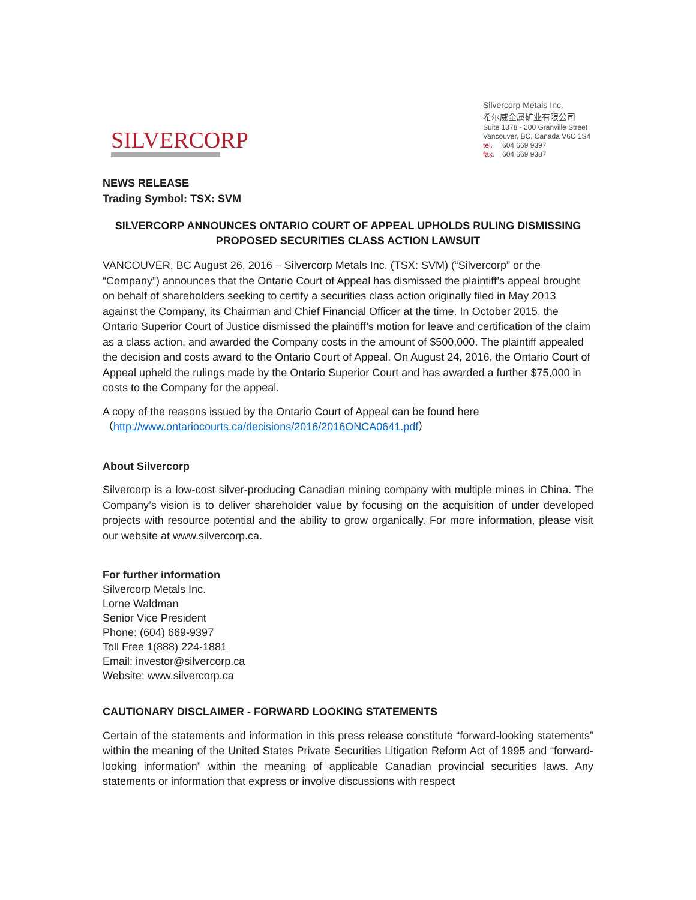SILVERCORP
Silvercorp Metals Inc.
希尔威金属矿业有限公司
Suite 1378 - 200 Granville Street
Vancouver, BC, Canada V6C 1S4
tel. 604 669 9397
fax. 604 669 9387
NEWS RELEASE
Trading Symbol: TSX: SVM
SILVERCORP ANNOUNCES ONTARIO COURT OF APPEAL UPHOLDS RULING DISMISSING PROPOSED SECURITIES CLASS ACTION LAWSUIT
VANCOUVER, BC August 26, 2016 – Silvercorp Metals Inc. (TSX: SVM) (“Silvercorp” or the “Company”) announces that the Ontario Court of Appeal has dismissed the plaintiff’s appeal brought on behalf of shareholders seeking to certify a securities class action originally filed in May 2013 against the Company, its Chairman and Chief Financial Officer at the time. In October 2015, the Ontario Superior Court of Justice dismissed the plaintiff’s motion for leave and certification of the claim as a class action, and awarded the Company costs in the amount of $500,000. The plaintiff appealed the decision and costs award to the Ontario Court of Appeal. On August 24, 2016, the Ontario Court of Appeal upheld the rulings made by the Ontario Superior Court and has awarded a further $75,000 in costs to the Company for the appeal.
A copy of the reasons issued by the Ontario Court of Appeal can be found here
（http://www.ontariocourts.ca/decisions/2016/2016ONCA0641.pdf）
About Silvercorp
Silvercorp is a low-cost silver-producing Canadian mining company with multiple mines in China. The Company’s vision is to deliver shareholder value by focusing on the acquisition of under developed projects with resource potential and the ability to grow organically. For more information, please visit our website at www.silvercorp.ca.
For further information
Silvercorp Metals Inc.
Lorne Waldman
Senior Vice President
Phone: (604) 669-9397
Toll Free 1(888) 224-1881
Email: investor@silvercorp.ca
Website: www.silvercorp.ca
CAUTIONARY DISCLAIMER - FORWARD LOOKING STATEMENTS
Certain of the statements and information in this press release constitute “forward-looking statements” within the meaning of the United States Private Securities Litigation Reform Act of 1995 and “forward-looking information” within the meaning of applicable Canadian provincial securities laws. Any statements or information that express or involve discussions with respect